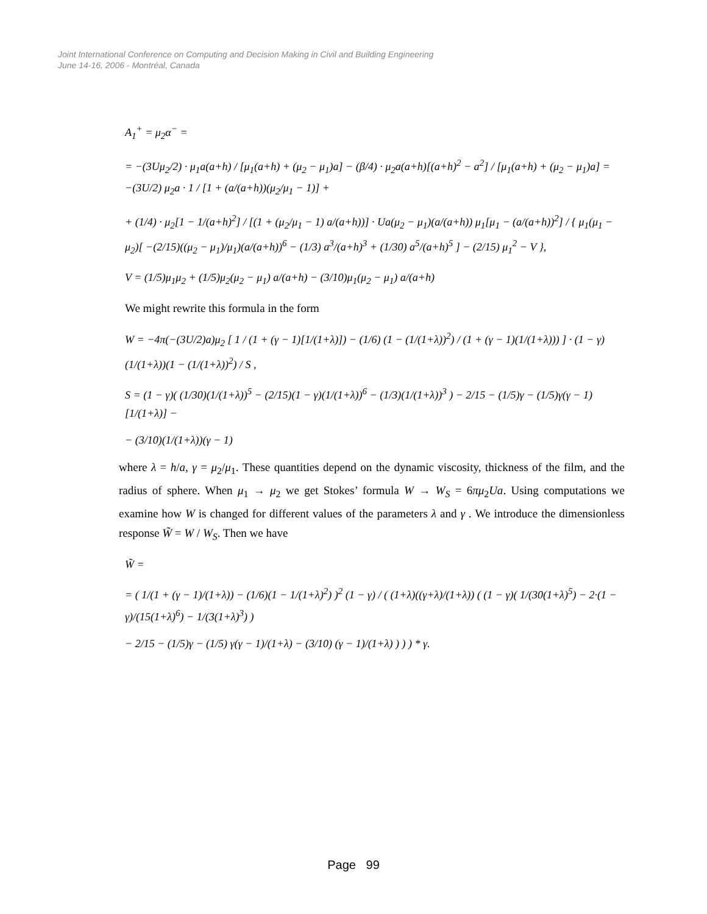Joint International Conference on Computing and Decision Making in Civil and Building Engineering
June 14-16, 2006 - Montréal, Canada
A<sub>1</sub><sup>+</sup> = μ<sub>2</sub>α<sup>−</sup> =
= −(3Uμ<sub>2</sub>/2) · μ<sub>1</sub>a(a+h) / [μ<sub>1</sub>(a+h) + (μ<sub>2</sub> − μ<sub>1</sub>)a] − (β/4) · μ<sub>2</sub>a(a+h)[(a+h)<sup>2</sup> − a<sup>2</sup>] / [μ<sub>1</sub>(a+h) + (μ<sub>2</sub> − μ<sub>1</sub>)a] = −(3U/2) μ<sub>2</sub>a · 1 / [1 + (a/(a+h))(μ<sub>2</sub>/μ<sub>1</sub> − 1)] +
+ (1/4) · μ<sub>2</sub>[1 − 1/(a+h)<sup>2</sup>] / [(1 + (μ<sub>2</sub>/μ<sub>1</sub> − 1) a/(a+h))] · Ua(μ<sub>2</sub> − μ<sub>1</sub>)(a/(a+h)) μ<sub>1</sub>[μ<sub>1</sub> − (a/(a+h))<sup>2</sup>] / { μ<sub>1</sub>(μ<sub>1</sub> − μ<sub>2</sub>)[ −(2/15)((μ<sub>2</sub> − μ<sub>1</sub>)/μ<sub>1</sub>)(a/(a+h))<sup>6</sup> − (1/3) a<sup>3</sup>/(a+h)<sup>3</sup> + (1/30) a<sup>5</sup>/(a+h)<sup>5</sup> ] − (2/15) μ<sub>1</sub><sup>2</sup> − V },
V = (1/5)μ<sub>1</sub>μ<sub>2</sub> + (1/5)μ<sub>2</sub>(μ<sub>2</sub> − μ<sub>1</sub>) a/(a+h) − (3/10)μ<sub>1</sub>(μ<sub>2</sub> − μ<sub>1</sub>) a/(a+h)
We might rewrite this formula in the form
W = −4π(−(3U/2)a)μ<sub>2</sub> [ 1 / (1 + (γ − 1)[1/(1+λ)]) − (1/6) (1 − (1/(1+λ))<sup>2</sup>) / (1 + (γ − 1)(1/(1+λ))) ] · (1 − γ)(1/(1+λ))(1 − (1/(1+λ))<sup>2</sup>) / S ,
S = (1 − γ)( (1/30)(1/(1+λ))<sup>5</sup> − (2/15)(1 − γ)(1/(1+λ))<sup>6</sup> − (1/3)(1/(1+λ))<sup>3</sup> ) − 2/15 − (1/5)γ − (1/5)γ(γ − 1)[1/(1+λ)] −
− (3/10)(1/(1+λ))(γ − 1)
where λ = h/a, γ = μ<sub>2</sub>/μ<sub>1</sub>. These quantities depend on the dynamic viscosity, thickness of the film, and the radius of sphere. When μ<sub>1</sub> → μ<sub>2</sub> we get Stokes’ formula W → W<sub>S</sub> = 6πμ<sub>2</sub>Ua. Using computations we examine how W is changed for different values of the parameters λ and γ . We introduce the dimensionless response W̃ = W / W<sub>S</sub>. Then we have
W̃ =
= ( 1/(1 + (γ − 1)/(1+λ)) − (1/6)(1 − 1/(1+λ)<sup>2</sup>) )<sup>2</sup> (1 − γ) / ( (1+λ)((γ+λ)/(1+λ)) ( (1 − γ)( 1/(30(1+λ)<sup>5</sup>) − 2·(1 − γ)/(15(1+λ)<sup>6</sup>) − 1/(3(1+λ)<sup>3</sup>) )
− 2/15 − (1/5)γ − (1/5) γ(γ − 1)/(1+λ) − (3/10) (γ − 1)/(1+λ) ) ) ) * γ.
Page 99